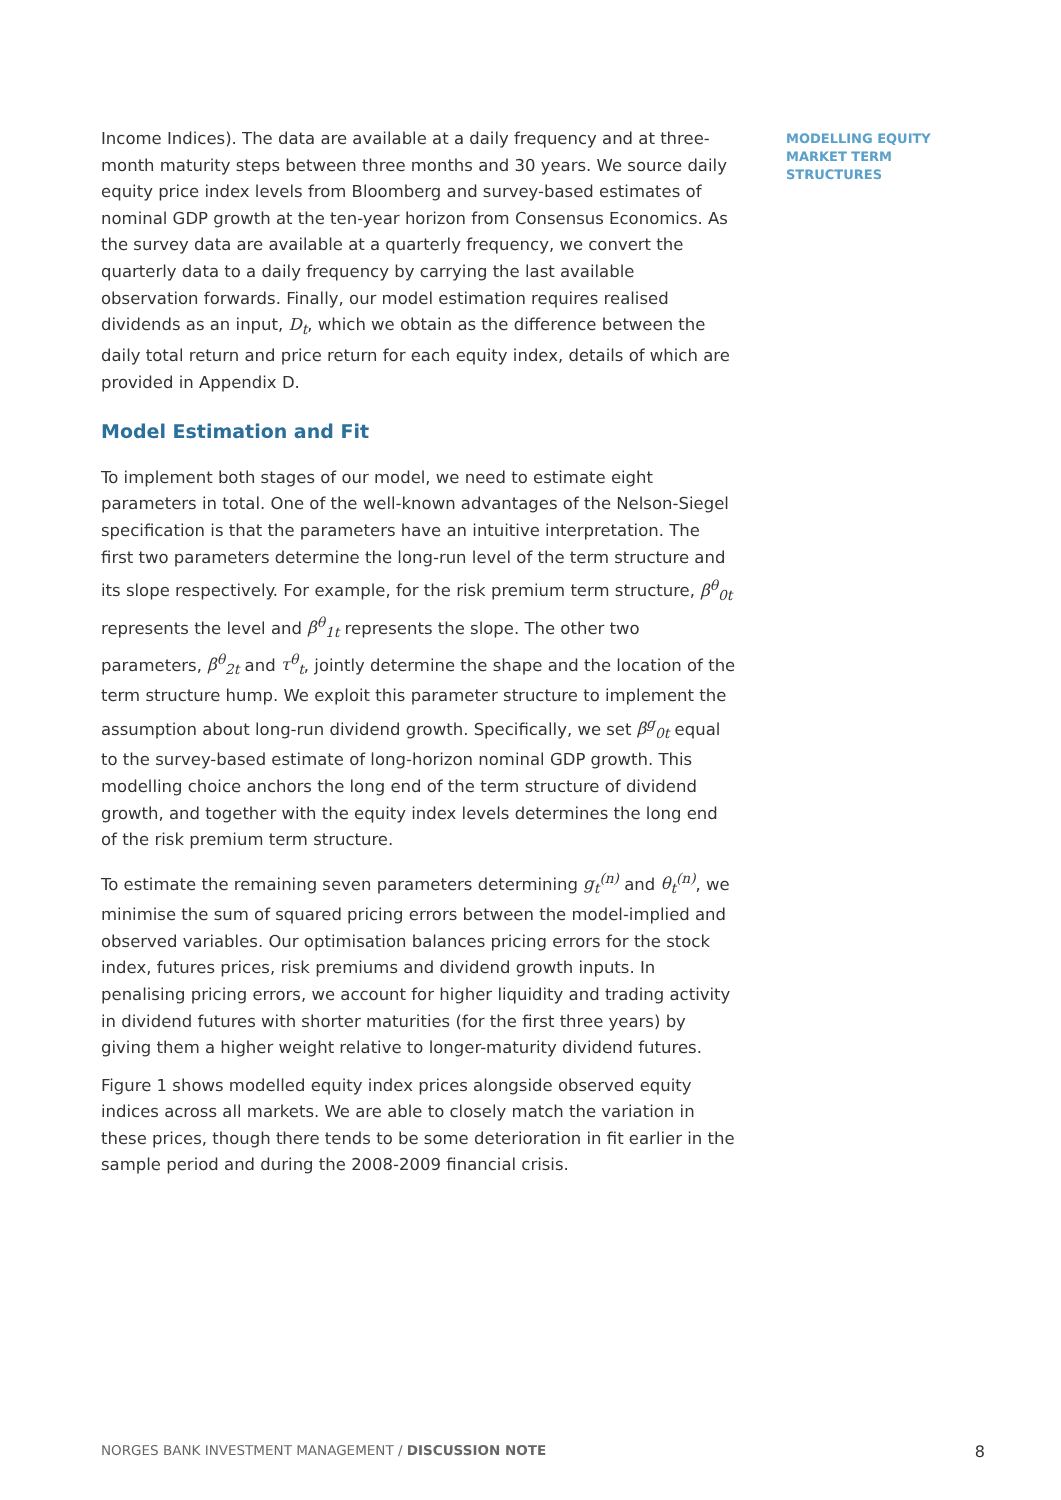Income Indices). The data are available at a daily frequency and at three-month maturity steps between three months and 30 years. We source daily equity price index levels from Bloomberg and survey-based estimates of nominal GDP growth at the ten-year horizon from Consensus Economics. As the survey data are available at a quarterly frequency, we convert the quarterly data to a daily frequency by carrying the last available observation forwards. Finally, our model estimation requires realised dividends as an input, D<sub>t</sub>, which we obtain as the difference between the daily total return and price return for each equity index, details of which are provided in Appendix D.
Model Estimation and Fit
To implement both stages of our model, we need to estimate eight parameters in total. One of the well-known advantages of the Nelson-Siegel specification is that the parameters have an intuitive interpretation. The first two parameters determine the long-run level of the term structure and its slope respectively. For example, for the risk premium term structure, β<sup>θ</sup><sub>0t</sub> represents the level and β<sup>θ</sup><sub>1t</sub> represents the slope. The other two parameters, β<sup>θ</sup><sub>2t</sub> and τ<sup>θ</sup><sub>t</sub>, jointly determine the shape and the location of the term structure hump. We exploit this parameter structure to implement the assumption about long-run dividend growth. Specifically, we set β<sup>g</sup><sub>0t</sub> equal to the survey-based estimate of long-horizon nominal GDP growth. This modelling choice anchors the long end of the term structure of dividend growth, and together with the equity index levels determines the long end of the risk premium term structure.
To estimate the remaining seven parameters determining g<sub>t</sub><sup>(n)</sup> and θ<sub>t</sub><sup>(n)</sup>, we minimise the sum of squared pricing errors between the model-implied and observed variables. Our optimisation balances pricing errors for the stock index, futures prices, risk premiums and dividend growth inputs. In penalising pricing errors, we account for higher liquidity and trading activity in dividend futures with shorter maturities (for the first three years) by giving them a higher weight relative to longer-maturity dividend futures.
Figure 1 shows modelled equity index prices alongside observed equity indices across all markets. We are able to closely match the variation in these prices, though there tends to be some deterioration in fit earlier in the sample period and during the 2008-2009 financial crisis.
MODELLING EQUITY
MARKET TERM
STRUCTURES
NORGES BANK INVESTMENT MANAGEMENT / DISCUSSION NOTE 8